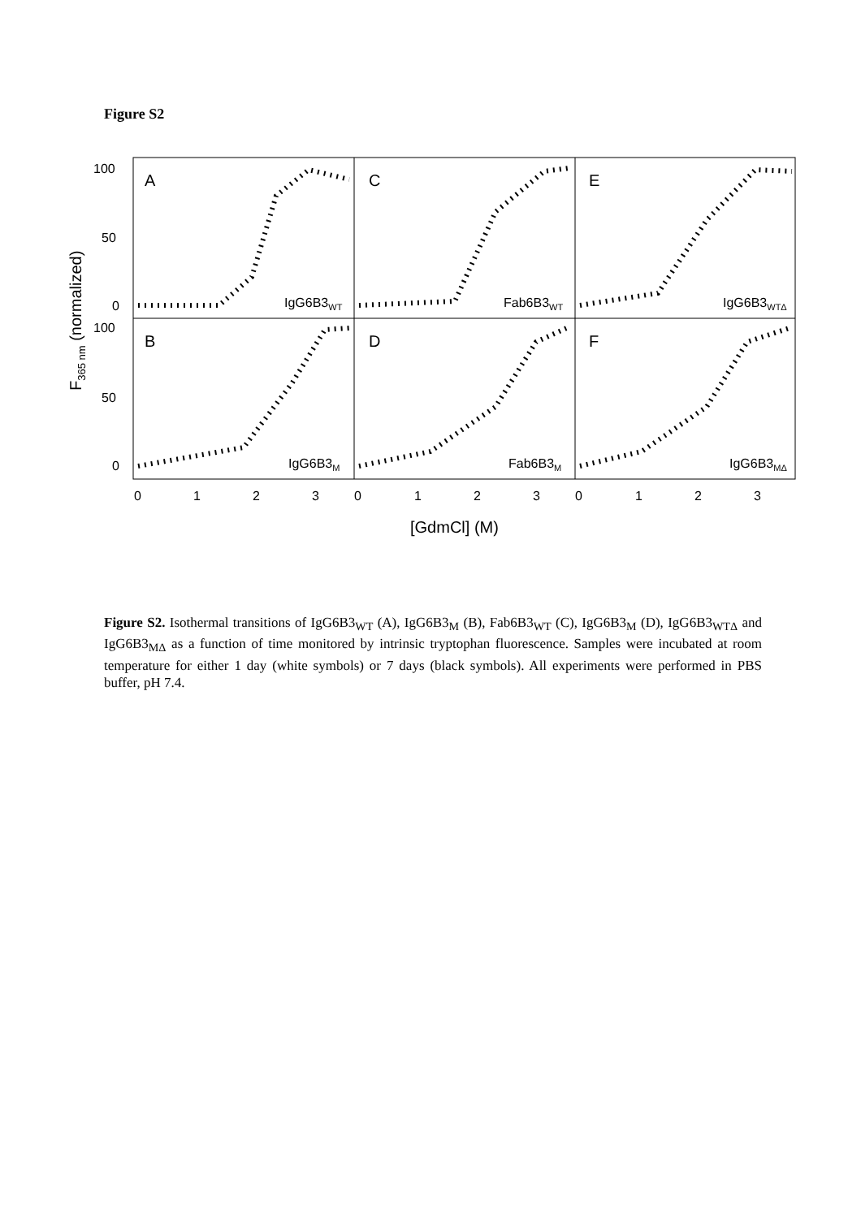Figure S2
100
50
0
100
50
0
F365 nm (normalized)
A
C
E
B
D
F
IgG6B3WT
Fab6B3WT
IgG6B3WTΔ
IgG6B3M
Fab6B3M
IgG6B3MΔ
0
1
2
3
0
1
2
3
0
1
2
3
[GdmCl] (M)
Figure S2. Isothermal transitions of IgG6B3<sub>WT</sub> (A), IgG6B3<sub>M</sub> (B), Fab6B3<sub>WT</sub> (C), IgG6B3<sub>M</sub> (D), IgG6B3<sub>WTΔ</sub> and IgG6B3<sub>MΔ</sub> as a function of time monitored by intrinsic tryptophan fluorescence. Samples were incubated at room temperature for either 1 day (white symbols) or 7 days (black symbols). All experiments were performed in PBS buffer, pH 7.4.